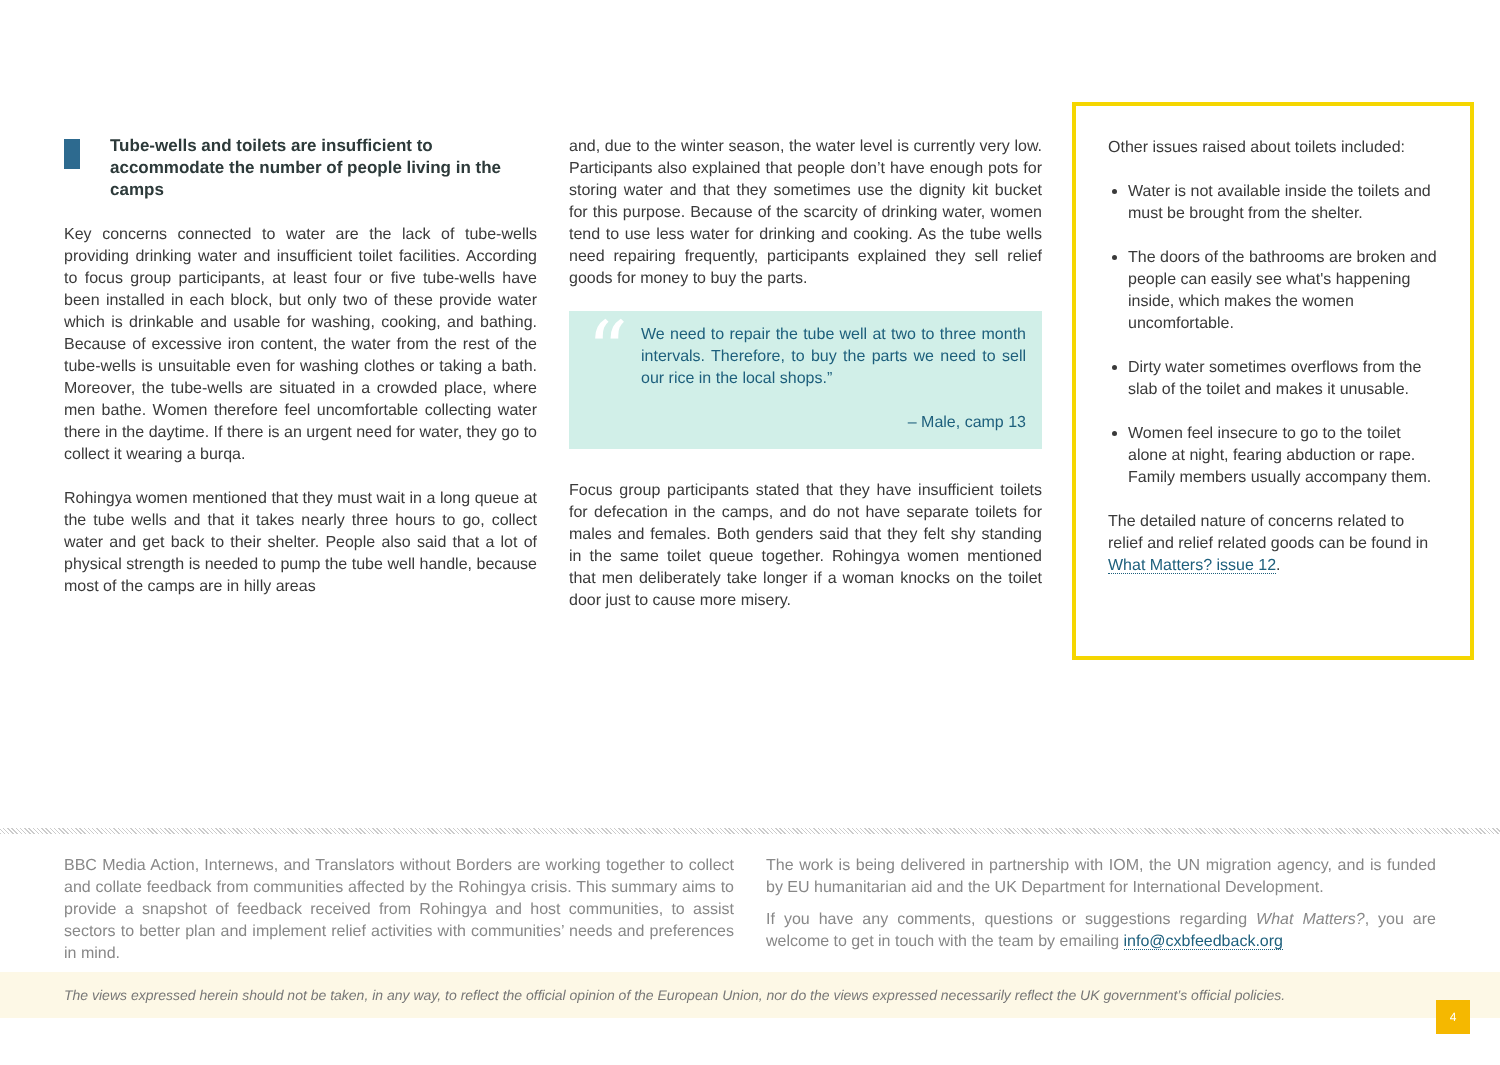Tube-wells and toilets are insufficient to accommodate the number of people living in the camps
Key concerns connected to water are the lack of tube-wells providing drinking water and insufficient toilet facilities. According to focus group participants, at least four or five tube-wells have been installed in each block, but only two of these provide water which is drinkable and usable for washing, cooking, and bathing. Because of excessive iron content, the water from the rest of the tube-wells is unsuitable even for washing clothes or taking a bath. Moreover, the tube-wells are situated in a crowded place, where men bathe. Women therefore feel uncomfortable collecting water there in the daytime. If there is an urgent need for water, they go to collect it wearing a burqa.
Rohingya women mentioned that they must wait in a long queue at the tube wells and that it takes nearly three hours to go, collect water and get back to their shelter. People also said that a lot of physical strength is needed to pump the tube well handle, because most of the camps are in hilly areas
and, due to the winter season, the water level is currently very low. Participants also explained that people don’t have enough pots for storing water and that they sometimes use the dignity kit bucket for this purpose. Because of the scarcity of drinking water, women tend to use less water for drinking and cooking. As the tube wells need repairing frequently, participants explained they sell relief goods for money to buy the parts.
“
We need to repair the tube well at two to three month intervals. Therefore, to buy the parts we need to sell our rice in the local shops.”
– Male, camp 13
Focus group participants stated that they have insufficient toilets for defecation in the camps, and do not have separate toilets for males and females. Both genders said that they felt shy standing in the same toilet queue together. Rohingya women mentioned that men deliberately take longer if a woman knocks on the toilet door just to cause more misery.
Other issues raised about toilets included:
Water is not available inside the toilets and must be brought from the shelter.
The doors of the bathrooms are broken and people can easily see what's happening inside, which makes the women uncomfortable.
Dirty water sometimes overflows from the slab of the toilet and makes it unusable.
Women feel insecure to go to the toilet alone at night, fearing abduction or rape. Family members usually accompany them.
The detailed nature of concerns related to relief and relief related goods can be found in What Matters? issue 12.
BBC Media Action, Internews, and Translators without Borders are working together to collect and collate feedback from communities affected by the Rohingya crisis. This summary aims to provide a snapshot of feedback received from Rohingya and host communities, to assist sectors to better plan and implement relief activities with communities’ needs and preferences in mind.
The work is being delivered in partnership with IOM, the UN migration agency, and is funded by EU humanitarian aid and the UK Department for International Development.
If you have any comments, questions or suggestions regarding What Matters?, you are welcome to get in touch with the team by emailing info@cxbfeedback.org
The views expressed herein should not be taken, in any way, to reflect the official opinion of the European Union, nor do the views expressed necessarily reflect the UK government’s official policies.
4